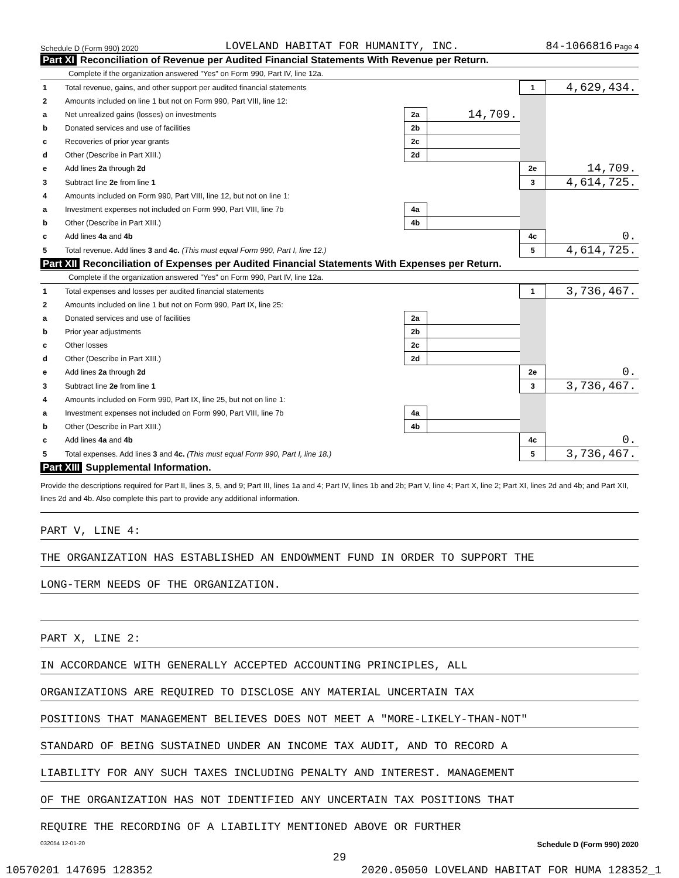Schedule D (Form 990) 2020 LOVELAND HABITAT FOR HUMANITY, INC. 84-1066816 Page 4
Part XI Reconciliation of Revenue per Audited Financial Statements With Revenue per Return.
Complete if the organization answered "Yes" on Form 990, Part IV, line 12a.
| 1 | Total revenue, gains, and other support per audited financial statements | | | 1 | 4,629,434. |
| 2 | Amounts included on line 1 but not on Form 990, Part VIII, line 12: | | | | |
| a | Net unrealized gains (losses) on investments | 2a | 14,709. | | |
| b | Donated services and use of facilities | 2b | | | |
| c | Recoveries of prior year grants | 2c | | | |
| d | Other (Describe in Part XIII.) | 2d | | | |
| e | Add lines 2a through 2d | | | 2e | 14,709. |
| 3 | Subtract line 2e from line 1 | | | 3 | 4,614,725. |
| 4 | Amounts included on Form 990, Part VIII, line 12, but not on line 1: | | | | |
| a | Investment expenses not included on Form 990, Part VIII, line 7b | 4a | | | |
| b | Other (Describe in Part XIII.) | 4b | | | |
| c | Add lines 4a and 4b | | | 4c | 0. |
| 5 | Total revenue. Add lines 3 and 4c. (This must equal Form 990, Part I, line 12.) | | | 5 | 4,614,725. |
Part XII Reconciliation of Expenses per Audited Financial Statements With Expenses per Return.
Complete if the organization answered "Yes" on Form 990, Part IV, line 12a.
| 1 | Total expenses and losses per audited financial statements | | | 1 | 3,736,467. |
| 2 | Amounts included on line 1 but not on Form 990, Part IX, line 25: | | | | |
| a | Donated services and use of facilities | 2a | | | |
| b | Prior year adjustments | 2b | | | |
| c | Other losses | 2c | | | |
| d | Other (Describe in Part XIII.) | 2d | | | |
| e | Add lines 2a through 2d | | | 2e | 0. |
| 3 | Subtract line 2e from line 1 | | | 3 | 3,736,467. |
| 4 | Amounts included on Form 990, Part IX, line 25, but not on line 1: | | | | |
| a | Investment expenses not included on Form 990, Part VIII, line 7b | 4a | | | |
| b | Other (Describe in Part XIII.) | 4b | | | |
| c | Add lines 4a and 4b | | | 4c | 0. |
| 5 | Total expenses. Add lines 3 and 4c. (This must equal Form 990, Part I, line 18.) | | | 5 | 3,736,467. |
Part XIII Supplemental Information.
Provide the descriptions required for Part II, lines 3, 5, and 9; Part III, lines 1a and 4; Part IV, lines 1b and 2b; Part V, line 4; Part X, line 2; Part XI, lines 2d and 4b; and Part XII, lines 2d and 4b. Also complete this part to provide any additional information.
PART V, LINE 4:
THE ORGANIZATION HAS ESTABLISHED AN ENDOWMENT FUND IN ORDER TO SUPPORT THE
LONG-TERM NEEDS OF THE ORGANIZATION.
PART X, LINE 2:
IN ACCORDANCE WITH GENERALLY ACCEPTED ACCOUNTING PRINCIPLES, ALL
ORGANIZATIONS ARE REQUIRED TO DISCLOSE ANY MATERIAL UNCERTAIN TAX
POSITIONS THAT MANAGEMENT BELIEVES DOES NOT MEET A "MORE-LIKELY-THAN-NOT"
STANDARD OF BEING SUSTAINED UNDER AN INCOME TAX AUDIT, AND TO RECORD A
LIABILITY FOR ANY SUCH TAXES INCLUDING PENALTY AND INTEREST. MANAGEMENT
OF THE ORGANIZATION HAS NOT IDENTIFIED ANY UNCERTAIN TAX POSITIONS THAT
REQUIRE THE RECORDING OF A LIABILITY MENTIONED ABOVE OR FURTHER
032054 12-01-20 Schedule D (Form 990) 2020
29
10570201 147695 128352 2020.05050 LOVELAND HABITAT FOR HUMA 128352_1